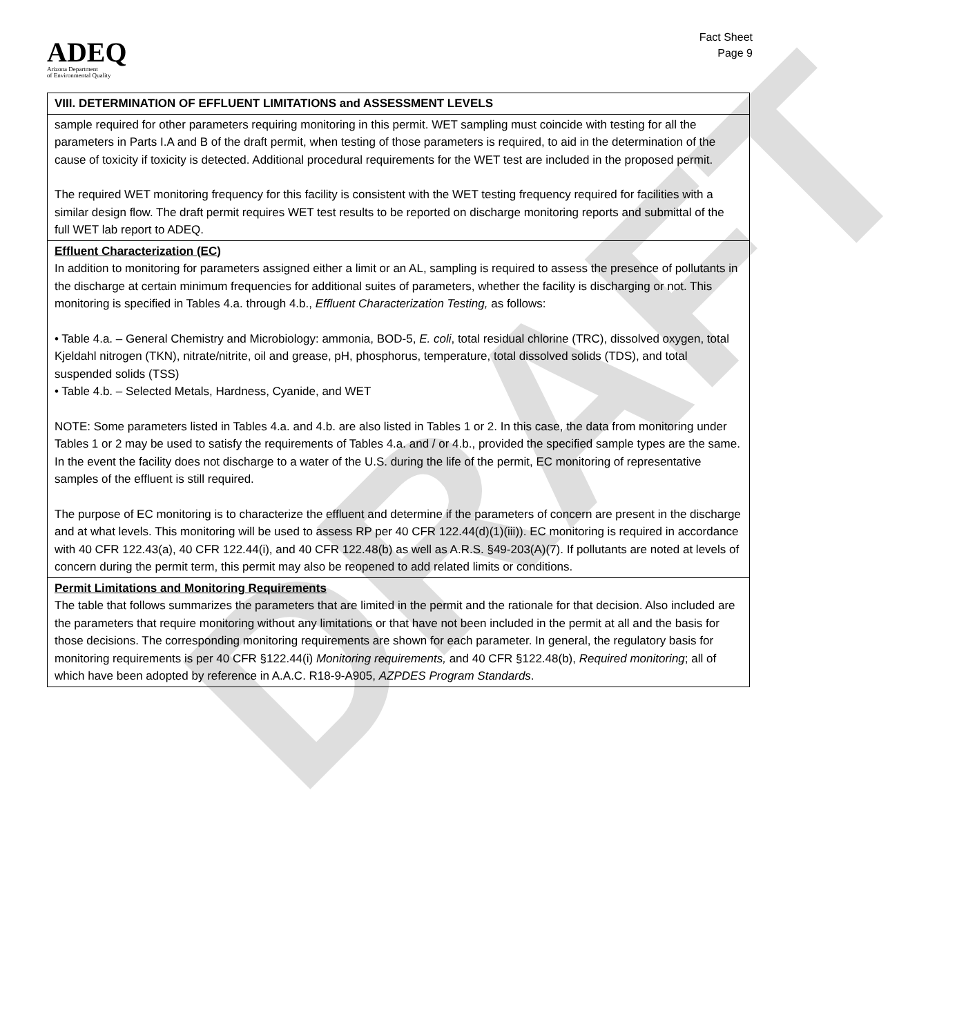DRAFT
ADEQ
Arizona Department
of Environmental Quality
Fact Sheet
Page 9
| VIII. DETERMINATION OF EFFLUENT LIMITATIONS and ASSESSMENT LEVELS |
| sample required for other parameters requiring monitoring in this permit. WET sampling must coincide with testing for all the parameters in Parts I.A and B of the draft permit, when testing of those parameters is required, to aid in the determination of the cause of toxicity if toxicity is detected. Additional procedural requirements for the WET test are included in the proposed permit. The required WET monitoring frequency for this facility is consistent with the WET testing frequency required for facilities with a similar design flow. The draft permit requires WET test results to be reported on discharge monitoring reports and submittal of the full WET lab report to ADEQ. |
| Effluent Characterization (EC) In addition to monitoring for parameters assigned either a limit or an AL, sampling is required to assess the presence of pollutants in the discharge at certain minimum frequencies for additional suites of parameters, whether the facility is discharging or not. This monitoring is specified in Tables 4.a. through 4.b., Effluent Characterization Testing, as follows: • Table 4.a. – General Chemistry and Microbiology: ammonia, BOD-5, E. coli , total residual chlorine (TRC), dissolved oxygen, total Kjeldahl nitrogen (TKN), nitrate/nitrite, oil and grease, pH, phosphorus, temperature, total dissolved solids (TDS), and total suspended solids (TSS) • Table 4.b. – Selected Metals, Hardness, Cyanide, and WET NOTE: Some parameters listed in Tables 4.a. and 4.b. are also listed in Tables 1 or 2. In this case, the data from monitoring under Tables 1 or 2 may be used to satisfy the requirements of Tables 4.a. and / or 4.b., provided the specified sample types are the same. In the event the facility does not discharge to a water of the U.S. during the life of the permit, EC monitoring of representative samples of the effluent is still required. The purpose of EC monitoring is to characterize the effluent and determine if the parameters of concern are present in the discharge and at what levels. This monitoring will be used to assess RP per 40 CFR 122.44(d)(1)(iii)). EC monitoring is required in accordance with 40 CFR 122.43(a), 40 CFR 122.44(i), and 40 CFR 122.48(b) as well as A.R.S. §49-203(A)(7). If pollutants are noted at levels of concern during the permit term, this permit may also be reopened to add related limits or conditions. |
| Permit Limitations and Monitoring Requirements The table that follows summarizes the parameters that are limited in the permit and the rationale for that decision. Also included are the parameters that require monitoring without any limitations or that have not been included in the permit at all and the basis for those decisions. The corresponding monitoring requirements are shown for each parameter. In general, the regulatory basis for monitoring requirements is per 40 CFR §122.44(i) Monitoring requirements, and 40 CFR §122.48(b), Required monitoring ; all of which have been adopted by reference in A.A.C. R18-9-A905, AZPDES Program Standards . |